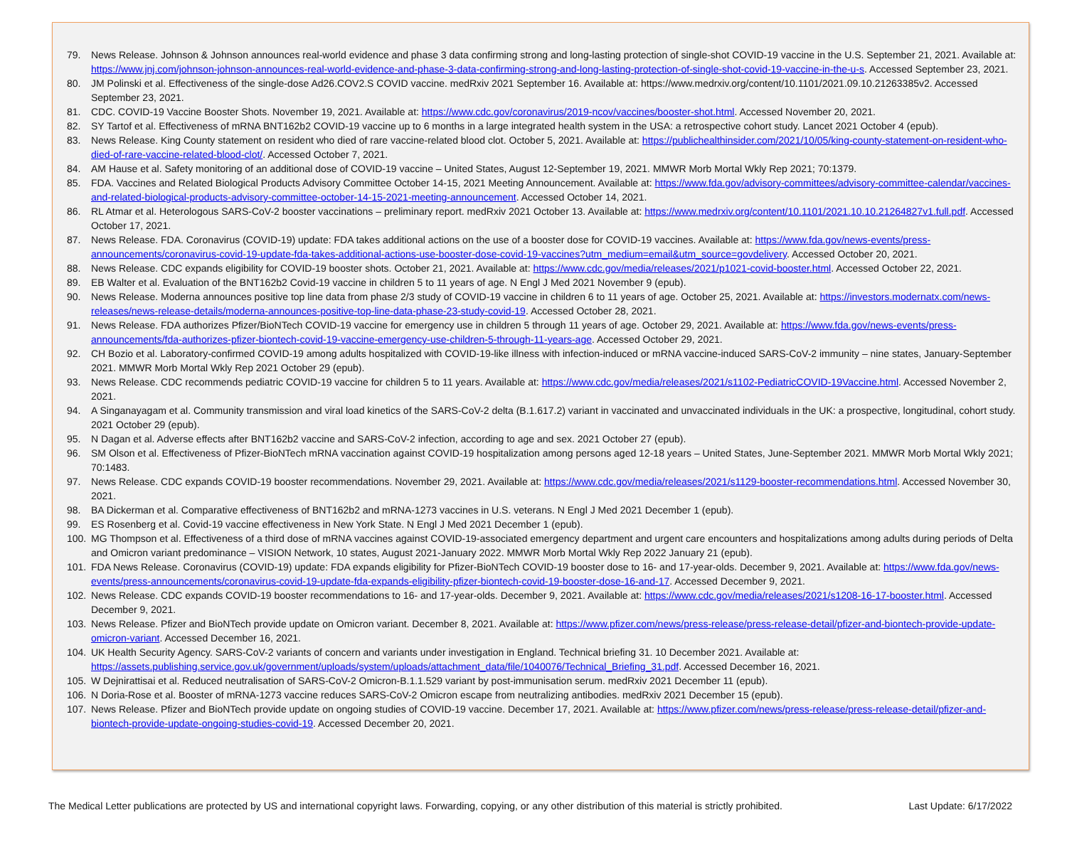79. News Release. Johnson & Johnson announces real-world evidence and phase 3 data confirming strong and long-lasting protection of single-shot COVID-19 vaccine in the U.S. September 21, 2021. Available at: https://www.jnj.com/johnson-johnson-announces-real-world-evidence-and-phase-3-data-confirming-strong-and-long-lasting-protection-of-single-shot-covid-19-vaccine-in-the-u-s. Accessed September 23, 2021.
80. JM Polinski et al. Effectiveness of the single-dose Ad26.COV2.S COVID vaccine. medRxiv 2021 September 16. Available at: https://www.medrxiv.org/content/10.1101/2021.09.10.21263385v2. Accessed September 23, 2021.
81. CDC. COVID-19 Vaccine Booster Shots. November 19, 2021. Available at: https://www.cdc.gov/coronavirus/2019-ncov/vaccines/booster-shot.html. Accessed November 20, 2021.
82. SY Tartof et al. Effectiveness of mRNA BNT162b2 COVID-19 vaccine up to 6 months in a large integrated health system in the USA: a retrospective cohort study. Lancet 2021 October 4 (epub).
83. News Release. King County statement on resident who died of rare vaccine-related blood clot. October 5, 2021. Available at: https://publichealthinsider.com/2021/10/05/king-county-statement-on-resident-who-died-of-rare-vaccine-related-blood-clot/. Accessed October 7, 2021.
84. AM Hause et al. Safety monitoring of an additional dose of COVID-19 vaccine – United States, August 12-September 19, 2021. MMWR Morb Mortal Wkly Rep 2021; 70:1379.
85. FDA. Vaccines and Related Biological Products Advisory Committee October 14-15, 2021 Meeting Announcement. Available at: https://www.fda.gov/advisory-committees/advisory-committee-calendar/vaccines-and-related-biological-products-advisory-committee-october-14-15-2021-meeting-announcement. Accessed October 14, 2021.
86. RL Atmar et al. Heterologous SARS-CoV-2 booster vaccinations – preliminary report. medRxiv 2021 October 13. Available at: https://www.medrxiv.org/content/10.1101/2021.10.10.21264827v1.full.pdf. Accessed October 17, 2021.
87. News Release. FDA. Coronavirus (COVID-19) update: FDA takes additional actions on the use of a booster dose for COVID-19 vaccines. Available at: https://www.fda.gov/news-events/press-announcements/coronavirus-covid-19-update-fda-takes-additional-actions-use-booster-dose-covid-19-vaccines?utm_medium=email&utm_source=govdelivery. Accessed October 20, 2021.
88. News Release. CDC expands eligibility for COVID-19 booster shots. October 21, 2021. Available at: https://www.cdc.gov/media/releases/2021/p1021-covid-booster.html. Accessed October 22, 2021.
89. EB Walter et al. Evaluation of the BNT162b2 Covid-19 vaccine in children 5 to 11 years of age. N Engl J Med 2021 November 9 (epub).
90. News Release. Moderna announces positive top line data from phase 2/3 study of COVID-19 vaccine in children 6 to 11 years of age. October 25, 2021. Available at: https://investors.modernatx.com/news-releases/news-release-details/moderna-announces-positive-top-line-data-phase-23-study-covid-19. Accessed October 28, 2021.
91. News Release. FDA authorizes Pfizer/BioNTech COVID-19 vaccine for emergency use in children 5 through 11 years of age. October 29, 2021. Available at: https://www.fda.gov/news-events/press-announcements/fda-authorizes-pfizer-biontech-covid-19-vaccine-emergency-use-children-5-through-11-years-age. Accessed October 29, 2021.
92. CH Bozio et al. Laboratory-confirmed COVID-19 among adults hospitalized with COVID-19-like illness with infection-induced or mRNA vaccine-induced SARS-CoV-2 immunity – nine states, January-September 2021. MMWR Morb Mortal Wkly Rep 2021 October 29 (epub).
93. News Release. CDC recommends pediatric COVID-19 vaccine for children 5 to 11 years. Available at: https://www.cdc.gov/media/releases/2021/s1102-PediatricCOVID-19Vaccine.html. Accessed November 2, 2021.
94. A Singanayagam et al. Community transmission and viral load kinetics of the SARS-CoV-2 delta (B.1.617.2) variant in vaccinated and unvaccinated individuals in the UK: a prospective, longitudinal, cohort study. 2021 October 29 (epub).
95. N Dagan et al. Adverse effects after BNT162b2 vaccine and SARS-CoV-2 infection, according to age and sex. 2021 October 27 (epub).
96. SM Olson et al. Effectiveness of Pfizer-BioNTech mRNA vaccination against COVID-19 hospitalization among persons aged 12-18 years – United States, June-September 2021. MMWR Morb Mortal Wkly 2021; 70:1483.
97. News Release. CDC expands COVID-19 booster recommendations. November 29, 2021. Available at: https://www.cdc.gov/media/releases/2021/s1129-booster-recommendations.html. Accessed November 30, 2021.
98. BA Dickerman et al. Comparative effectiveness of BNT162b2 and mRNA-1273 vaccines in U.S. veterans. N Engl J Med 2021 December 1 (epub).
99. ES Rosenberg et al. Covid-19 vaccine effectiveness in New York State. N Engl J Med 2021 December 1 (epub).
100. MG Thompson et al. Effectiveness of a third dose of mRNA vaccines against COVID-19-associated emergency department and urgent care encounters and hospitalizations among adults during periods of Delta and Omicron variant predominance – VISION Network, 10 states, August 2021-January 2022. MMWR Morb Mortal Wkly Rep 2022 January 21 (epub).
101. FDA News Release. Coronavirus (COVID-19) update: FDA expands eligibility for Pfizer-BioNTech COVID-19 booster dose to 16- and 17-year-olds. December 9, 2021. Available at: https://www.fda.gov/news-events/press-announcements/coronavirus-covid-19-update-fda-expands-eligibility-pfizer-biontech-covid-19-booster-dose-16-and-17. Accessed December 9, 2021.
102. News Release. CDC expands COVID-19 booster recommendations to 16- and 17-year-olds. December 9, 2021. Available at: https://www.cdc.gov/media/releases/2021/s1208-16-17-booster.html. Accessed December 9, 2021.
103. News Release. Pfizer and BioNTech provide update on Omicron variant. December 8, 2021. Available at: https://www.pfizer.com/news/press-release/press-release-detail/pfizer-and-biontech-provide-update-omicron-variant. Accessed December 16, 2021.
104. UK Health Security Agency. SARS-CoV-2 variants of concern and variants under investigation in England. Technical briefing 31. 10 December 2021. Available at: https://assets.publishing.service.gov.uk/government/uploads/system/uploads/attachment_data/file/1040076/Technical_Briefing_31.pdf. Accessed December 16, 2021.
105. W Dejnirattisai et al. Reduced neutralisation of SARS-CoV-2 Omicron-B.1.1.529 variant by post-immunisation serum. medRxiv 2021 December 11 (epub).
106. N Doria-Rose et al. Booster of mRNA-1273 vaccine reduces SARS-CoV-2 Omicron escape from neutralizing antibodies. medRxiv 2021 December 15 (epub).
107. News Release. Pfizer and BioNTech provide update on ongoing studies of COVID-19 vaccine. December 17, 2021. Available at: https://www.pfizer.com/news/press-release/press-release-detail/pfizer-and-biontech-provide-update-ongoing-studies-covid-19. Accessed December 20, 2021.
The Medical Letter publications are protected by US and international copyright laws. Forwarding, copying, or any other distribution of this material is strictly prohibited. Last Update: 6/17/2022